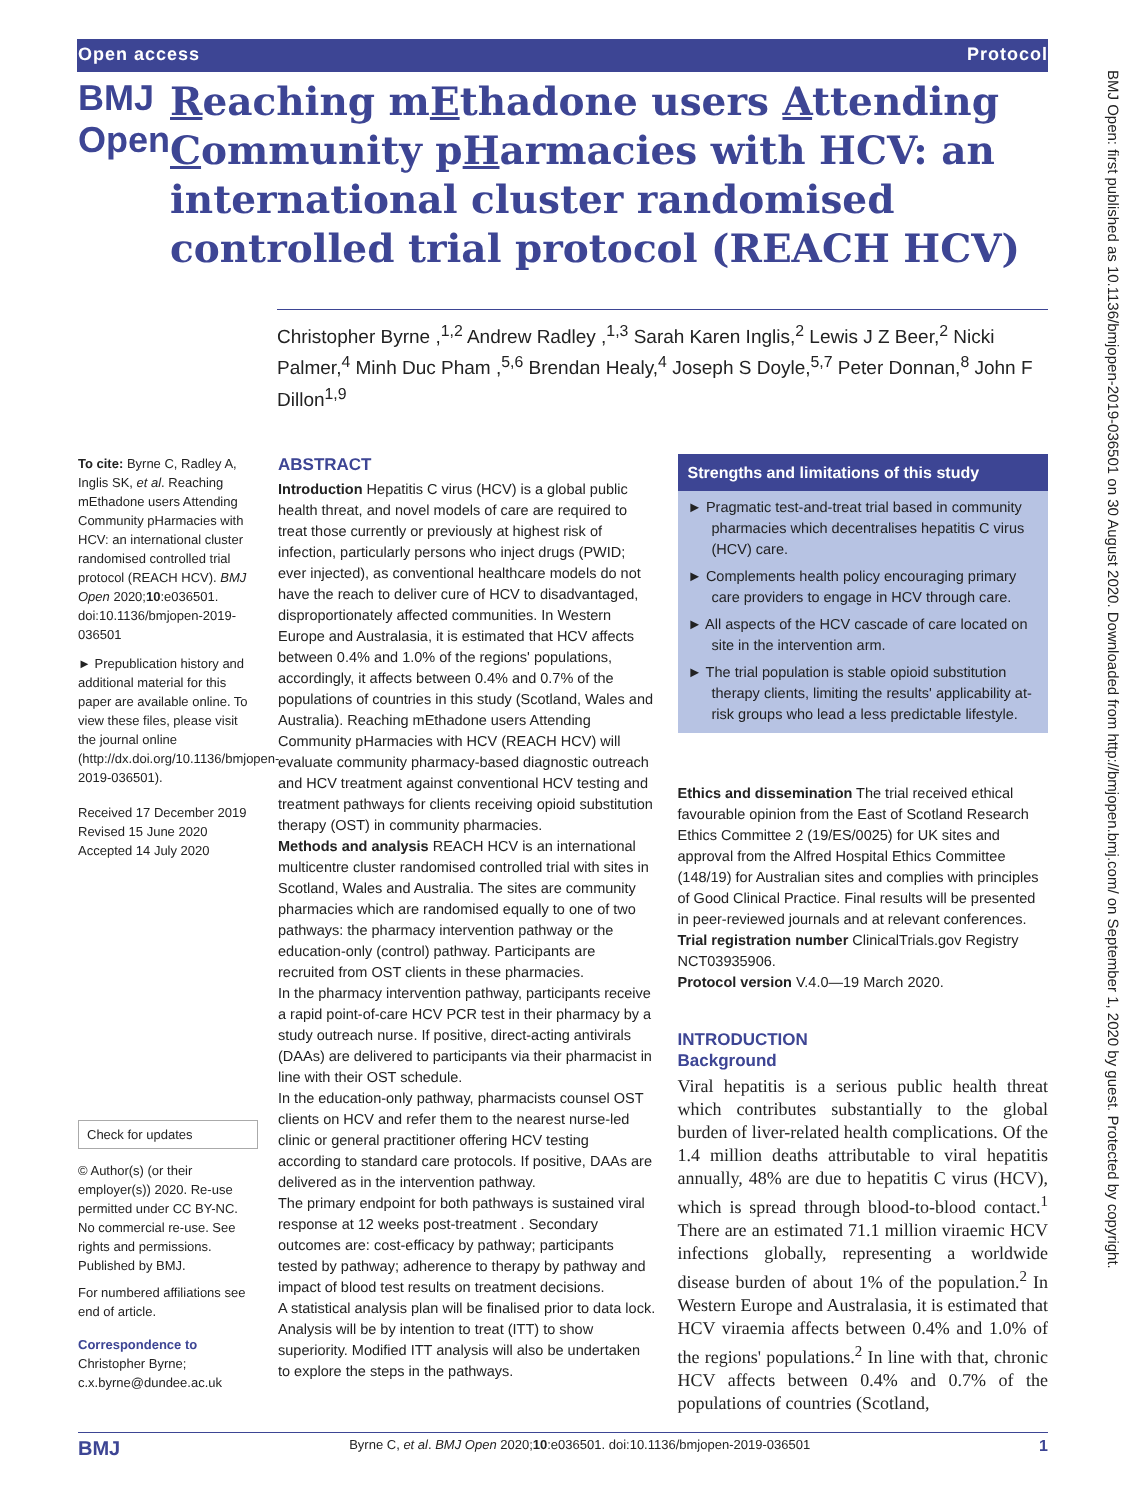Open access Protocol
BMJ Open
Reaching mEthadone users Attending Community pHarmacies with HCV: an international cluster randomised controlled trial protocol (REACH HCV)
Christopher Byrne ,<sup>1,2</sup> Andrew Radley ,<sup>1,3</sup> Sarah Karen Inglis,<sup>2</sup> Lewis J Z Beer,<sup>2</sup> Nicki Palmer,<sup>4</sup> Minh Duc Pham ,<sup>5,6</sup> Brendan Healy,<sup>4</sup> Joseph S Doyle,<sup>5,7</sup> Peter Donnan,<sup>8</sup> John F Dillon<sup>1,9</sup>
To cite: Byrne C, Radley A, Inglis SK, et al. Reaching mEthadone users Attending Community pHarmacies with HCV: an international cluster randomised controlled trial protocol (REACH HCV). BMJ Open 2020;10:e036501. doi:10.1136/bmjopen-2019-036501
► Prepublication history and additional material for this paper are available online. To view these files, please visit the journal online (http://dx.doi.org/10.1136/bmjopen-2019-036501).
Received 17 December 2019
Revised 15 June 2020
Accepted 14 July 2020
Check for updates
© Author(s) (or their employer(s)) 2020. Re-use permitted under CC BY-NC. No commercial re-use. See rights and permissions. Published by BMJ.
For numbered affiliations see end of article.
Correspondence to
Christopher Byrne; c.x.byrne@dundee.ac.uk
ABSTRACT
Introduction Hepatitis C virus (HCV) is a global public health threat, and novel models of care are required to treat those currently or previously at highest risk of infection, particularly persons who inject drugs (PWID; ever injected), as conventional healthcare models do not have the reach to deliver cure of HCV to disadvantaged, disproportionately affected communities. In Western Europe and Australasia, it is estimated that HCV affects between 0.4% and 1.0% of the regions' populations, accordingly, it affects between 0.4% and 0.7% of the populations of countries in this study (Scotland, Wales and Australia). Reaching mEthadone users Attending Community pHarmacies with HCV (REACH HCV) will evaluate community pharmacy-based diagnostic outreach and HCV treatment against conventional HCV testing and treatment pathways for clients receiving opioid substitution therapy (OST) in community pharmacies.
Methods and analysis REACH HCV is an international multicentre cluster randomised controlled trial with sites in Scotland, Wales and Australia. The sites are community pharmacies which are randomised equally to one of two pathways: the pharmacy intervention pathway or the education-only (control) pathway. Participants are recruited from OST clients in these pharmacies.
In the pharmacy intervention pathway, participants receive a rapid point-of-care HCV PCR test in their pharmacy by a study outreach nurse. If positive, direct-acting antivirals (DAAs) are delivered to participants via their pharmacist in line with their OST schedule.
In the education-only pathway, pharmacists counsel OST clients on HCV and refer them to the nearest nurse-led clinic or general practitioner offering HCV testing according to standard care protocols. If positive, DAAs are delivered as in the intervention pathway.
The primary endpoint for both pathways is sustained viral response at 12 weeks post-treatment . Secondary outcomes are: cost-efficacy by pathway; participants tested by pathway; adherence to therapy by pathway and impact of blood test results on treatment decisions.
A statistical analysis plan will be finalised prior to data lock. Analysis will be by intention to treat (ITT) to show superiority. Modified ITT analysis will also be undertaken to explore the steps in the pathways.
Strengths and limitations of this study
► Pragmatic test-and-treat trial based in community pharmacies which decentralises hepatitis C virus (HCV) care.
► Complements health policy encouraging primary care providers to engage in HCV through care.
► All aspects of the HCV cascade of care located on site in the intervention arm.
► The trial population is stable opioid substitution therapy clients, limiting the results' applicability at-risk groups who lead a less predictable lifestyle.
Ethics and dissemination The trial received ethical favourable opinion from the East of Scotland Research Ethics Committee 2 (19/ES/0025) for UK sites and approval from the Alfred Hospital Ethics Committee (148/19) for Australian sites and complies with principles of Good Clinical Practice. Final results will be presented in peer-reviewed journals and at relevant conferences.
Trial registration number ClinicalTrials.gov Registry NCT03935906.
Protocol version V.4.0—19 March 2020.
INTRODUCTION
Background
Viral hepatitis is a serious public health threat which contributes substantially to the global burden of liver-related health complications. Of the 1.4 million deaths attributable to viral hepatitis annually, 48% are due to hepatitis C virus (HCV), which is spread through blood-to-blood contact.<sup>1</sup> There are an estimated 71.1 million viraemic HCV infections globally, representing a worldwide disease burden of about 1% of the population.<sup>2</sup> In Western Europe and Australasia, it is estimated that HCV viraemia affects between 0.4% and 1.0% of the regions' populations.<sup>2</sup> In line with that, chronic HCV affects between 0.4% and 0.7% of the populations of countries (Scotland,
BMJ Byrne C, et al. BMJ Open 2020;10:e036501. doi:10.1136/bmjopen-2019-036501 1
BMJ Open: first published as 10.1136/bmjopen-2019-036501 on 30 August 2020. Downloaded from http://bmjopen.bmj.com/ on September 1, 2020 by guest. Protected by copyright.